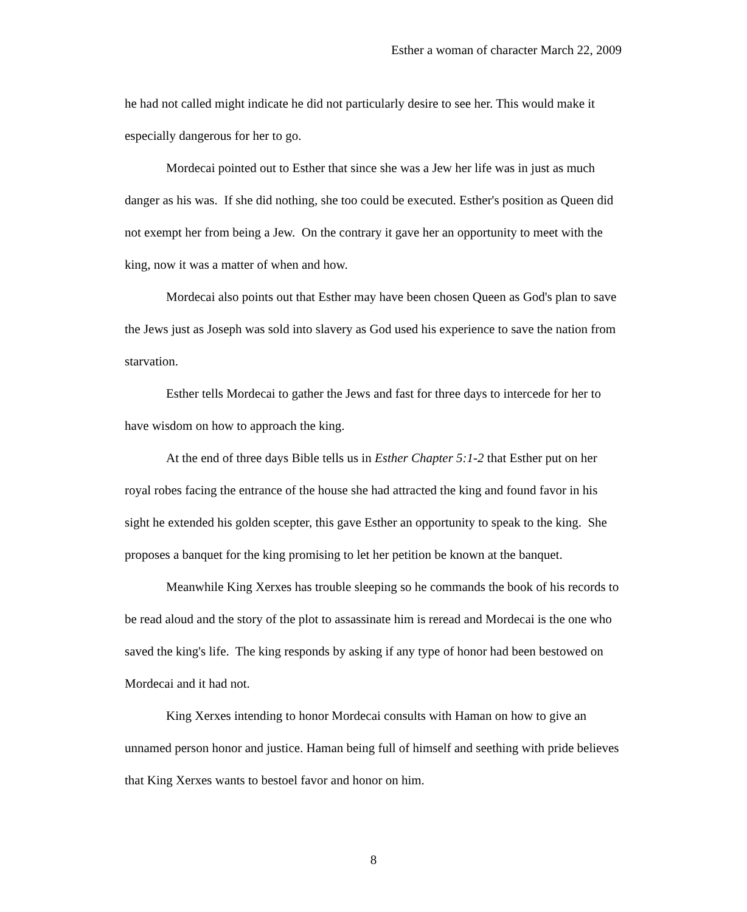Esther a woman of character March 22, 2009
he had not called might indicate he did not particularly desire to see her. This would make it especially dangerous for her to go.
Mordecai pointed out to Esther that since she was a Jew her life was in just as much danger as his was. If she did nothing, she too could be executed. Esther's position as Queen did not exempt her from being a Jew. On the contrary it gave her an opportunity to meet with the king, now it was a matter of when and how.
Mordecai also points out that Esther may have been chosen Queen as God's plan to save the Jews just as Joseph was sold into slavery as God used his experience to save the nation from starvation.
Esther tells Mordecai to gather the Jews and fast for three days to intercede for her to have wisdom on how to approach the king.
At the end of three days Bible tells us in Esther Chapter 5:1-2 that Esther put on her royal robes facing the entrance of the house she had attracted the king and found favor in his sight he extended his golden scepter, this gave Esther an opportunity to speak to the king. She proposes a banquet for the king promising to let her petition be known at the banquet.
Meanwhile King Xerxes has trouble sleeping so he commands the book of his records to be read aloud and the story of the plot to assassinate him is reread and Mordecai is the one who saved the king's life. The king responds by asking if any type of honor had been bestowed on Mordecai and it had not.
King Xerxes intending to honor Mordecai consults with Haman on how to give an unnamed person honor and justice. Haman being full of himself and seething with pride believes that King Xerxes wants to bestoel favor and honor on him.
8